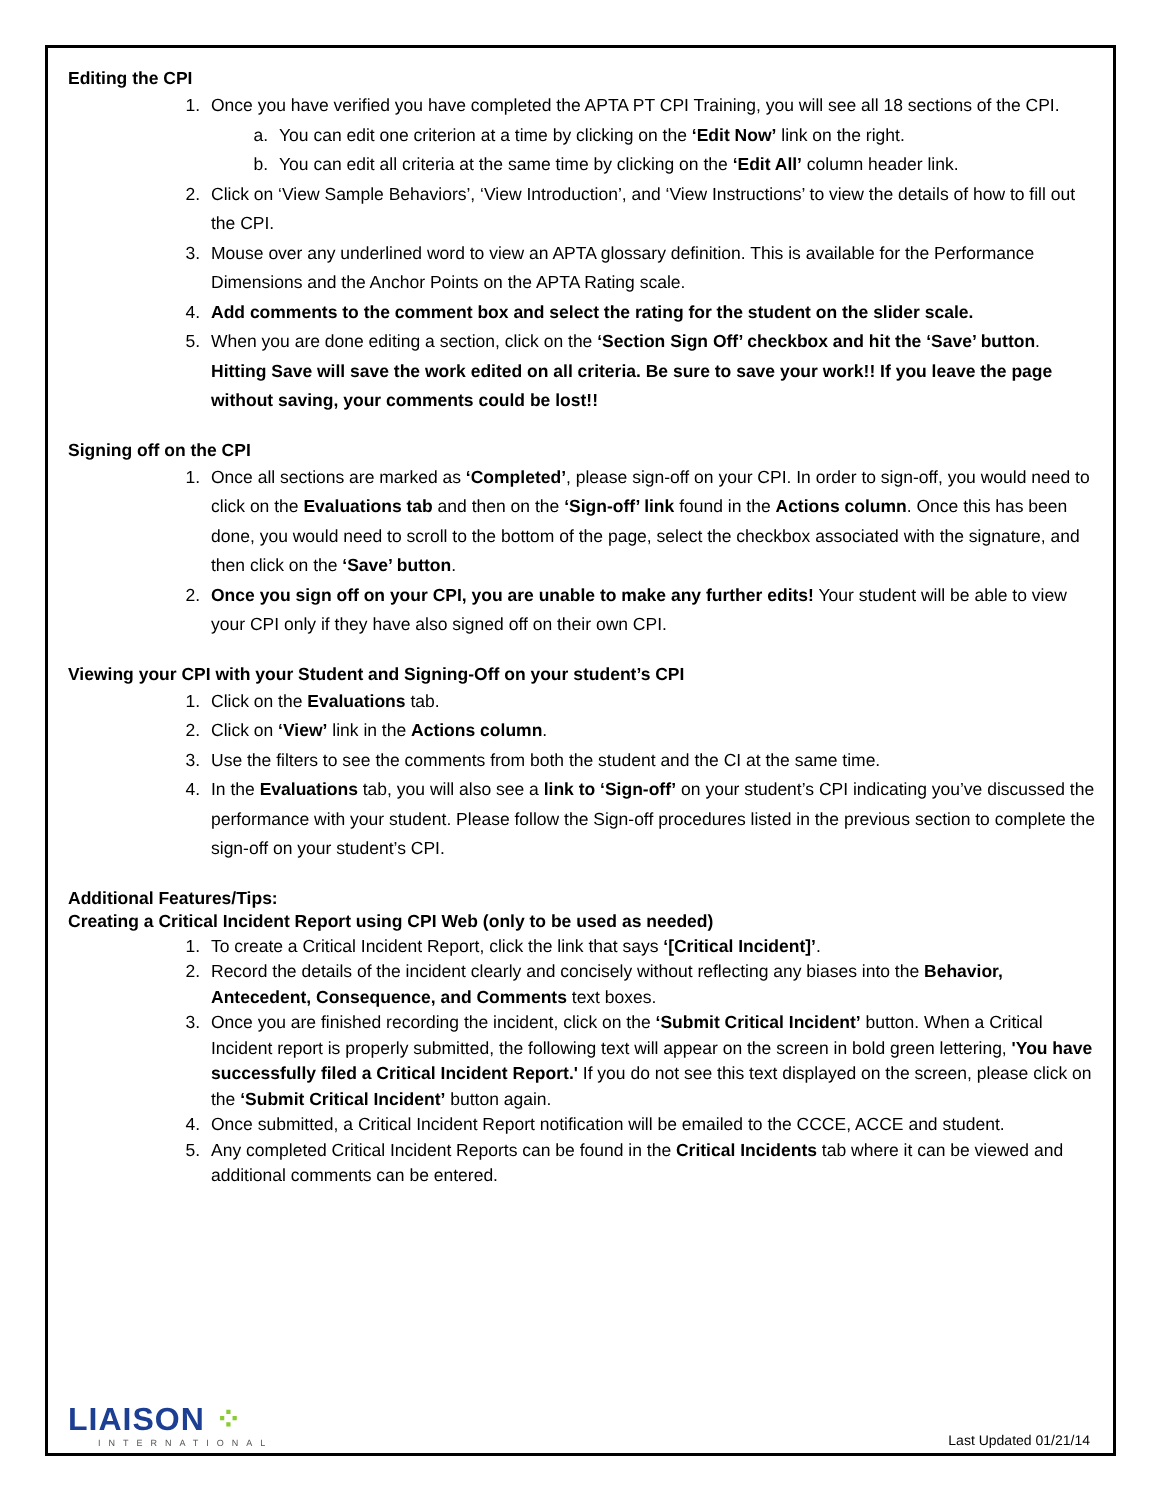Editing the CPI
1. Once you have verified you have completed the APTA PT CPI Training, you will see all 18 sections of the CPI.
a. You can edit one criterion at a time by clicking on the ‘Edit Now’ link on the right.
b. You can edit all criteria at the same time by clicking on the ‘Edit All’ column header link.
2. Click on ‘View Sample Behaviors’, ‘View Introduction’, and ‘View Instructions’ to view the details of how to fill out the CPI.
3. Mouse over any underlined word to view an APTA glossary definition. This is available for the Performance Dimensions and the Anchor Points on the APTA Rating scale.
4. Add comments to the comment box and select the rating for the student on the slider scale.
5. When you are done editing a section, click on the ‘Section Sign Off’ checkbox and hit the ‘Save’ button. Hitting Save will save the work edited on all criteria. Be sure to save your work!! If you leave the page without saving, your comments could be lost!!
Signing off on the CPI
1. Once all sections are marked as ‘Completed’, please sign-off on your CPI. In order to sign-off, you would need to click on the Evaluations tab and then on the ‘Sign-off’ link found in the Actions column. Once this has been done, you would need to scroll to the bottom of the page, select the checkbox associated with the signature, and then click on the ‘Save’ button.
2. Once you sign off on your CPI, you are unable to make any further edits! Your student will be able to view your CPI only if they have also signed off on their own CPI.
Viewing your CPI with your Student and Signing-Off on your student’s CPI
1. Click on the Evaluations tab.
2. Click on ‘View’ link in the Actions column.
3. Use the filters to see the comments from both the student and the CI at the same time.
4. In the Evaluations tab, you will also see a link to ‘Sign-off’ on your student’s CPI indicating you’ve discussed the performance with your student. Please follow the Sign-off procedures listed in the previous section to complete the sign-off on your student’s CPI.
Additional Features/Tips:
Creating a Critical Incident Report using CPI Web (only to be used as needed)
1. To create a Critical Incident Report, click the link that says ‘[Critical Incident]’.
2. Record the details of the incident clearly and concisely without reflecting any biases into the Behavior, Antecedent, Consequence, and Comments text boxes.
3. Once you are finished recording the incident, click on the ‘Submit Critical Incident’ button. When a Critical Incident report is properly submitted, the following text will appear on the screen in bold green lettering, 'You have successfully filed a Critical Incident Report.' If you do not see this text displayed on the screen, please click on the ‘Submit Critical Incident’ button again.
4. Once submitted, a Critical Incident Report notification will be emailed to the CCCE, ACCE and student.
5. Any completed Critical Incident Reports can be found in the Critical Incidents tab where it can be viewed and additional comments can be entered.
LIAISON ⁘
INTERNATIONAL
Last Updated 01/21/14